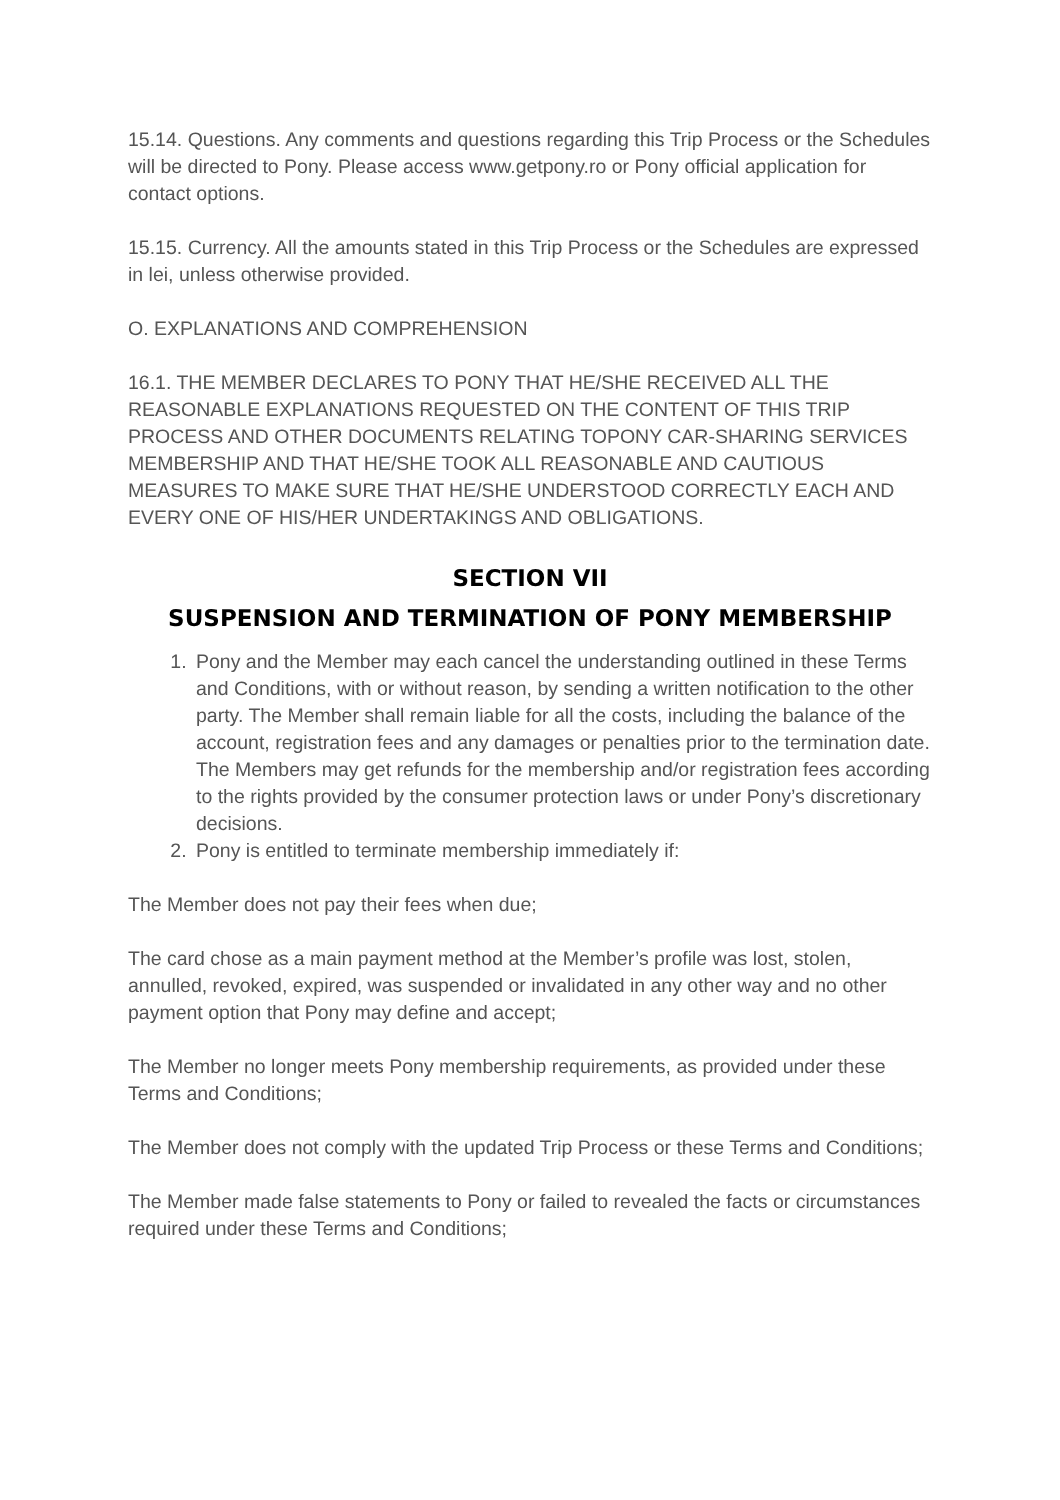15.14. Questions. Any comments and questions regarding this Trip Process or the Schedules will be directed to Pony. Please access www.getpony.ro or Pony official application for contact options.
15.15. Currency. All the amounts stated in this Trip Process or the Schedules are expressed in lei, unless otherwise provided.
O. EXPLANATIONS AND COMPREHENSION
16.1. THE MEMBER DECLARES TO PONY THAT HE/SHE RECEIVED ALL THE REASONABLE EXPLANATIONS REQUESTED ON THE CONTENT OF THIS TRIP PROCESS AND OTHER DOCUMENTS RELATING TOPONY CAR-SHARING SERVICES MEMBERSHIP AND THAT HE/SHE TOOK ALL REASONABLE AND CAUTIOUS MEASURES TO MAKE SURE THAT HE/SHE UNDERSTOOD CORRECTLY EACH AND EVERY ONE OF HIS/HER UNDERTAKINGS AND OBLIGATIONS.
SECTION VII
SUSPENSION AND TERMINATION OF PONY MEMBERSHIP
1. Pony and the Member may each cancel the understanding outlined in these Terms and Conditions, with or without reason, by sending a written notification to the other party. The Member shall remain liable for all the costs, including the balance of the account, registration fees and any damages or penalties prior to the termination date. The Members may get refunds for the membership and/or registration fees according to the rights provided by the consumer protection laws or under Pony’s discretionary decisions.
2. Pony is entitled to terminate membership immediately if:
The Member does not pay their fees when due;
The card chose as a main payment method at the Member’s profile was lost, stolen, annulled, revoked, expired, was suspended or invalidated in any other way and no other payment option that Pony may define and accept;
The Member no longer meets Pony membership requirements, as provided under these Terms and Conditions;
The Member does not comply with the updated Trip Process or these Terms and Conditions;
The Member made false statements to Pony or failed to revealed the facts or circumstances required under these Terms and Conditions;